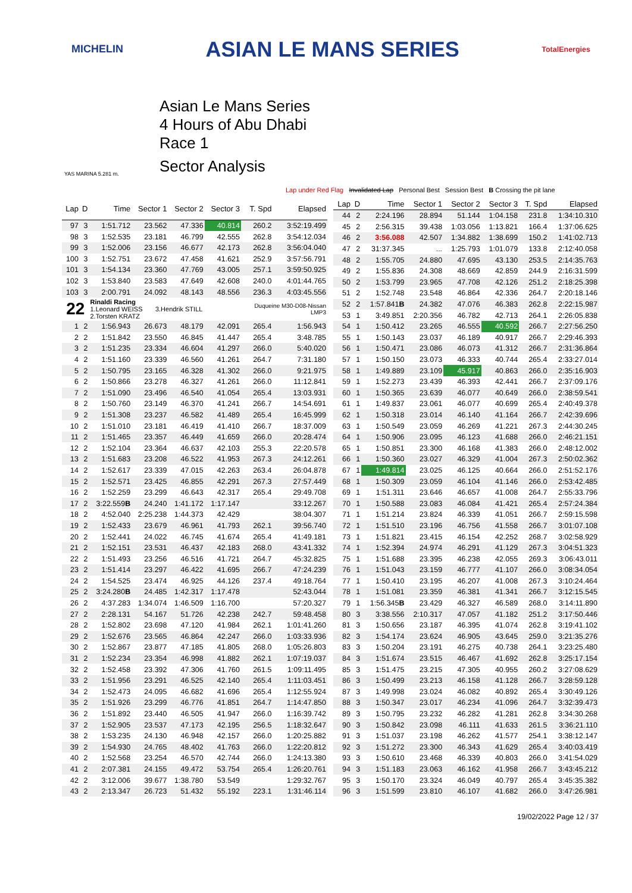MICHELIN
ASIAN LE MANS SERIES
TotalEnergies
Asian Le Mans Series
4 Hours of Abu Dhabi
Race 1
Sector Analysis
YAS MARINA 5.281 m.
Lap under Red Flag Invalidated Lap Personal Best Session Best B Crossing the pit lane
| Lap | D | Time | Sector 1 | Sector 2 | Sector 3 | T. Spd | Elapsed |
| --- | --- | --- | --- | --- | --- | --- | --- |
| 97 | 3 | 1:51.712 | 23.562 | 47.336 | 40.814 | 260.2 | 3:52:19.499 |
| 98 | 3 | 1:52.535 | 23.181 | 46.799 | 42.555 | 262.8 | 3:54:12.034 |
| 99 | 3 | 1:52.006 | 23.156 | 46.677 | 42.173 | 262.8 | 3:56:04.040 |
| 100 | 3 | 1:52.751 | 23.672 | 47.458 | 41.621 | 252.9 | 3:57:56.791 |
| 101 | 3 | 1:54.134 | 23.360 | 47.769 | 43.005 | 257.1 | 3:59:50.925 |
| 102 | 3 | 1:53.840 | 23.583 | 47.649 | 42.608 | 240.0 | 4:01:44.765 |
| 103 | 3 | 2:00.791 | 24.092 | 48.143 | 48.556 | 236.3 | 4:03:45.556 |
| 22 | | Rinaldi Racing 1.Leonard WEISS 3.Hendrik STILL 2.Torsten KRATZ | | | | Duqueine M30-D08-Nissan LMP3 | |
| 1 | 2 | 1:56.943 | 26.673 | 48.179 | 42.091 | 265.4 | 1:56.943 |
| 2 | 2 | 1:51.842 | 23.550 | 46.845 | 41.447 | 265.4 | 3:48.785 |
| 3 | 2 | 1:51.235 | 23.334 | 46.604 | 41.297 | 266.0 | 5:40.020 |
| 4 | 2 | 1:51.160 | 23.339 | 46.560 | 41.261 | 264.7 | 7:31.180 |
| 5 | 2 | 1:50.795 | 23.165 | 46.328 | 41.302 | 266.0 | 9:21.975 |
| 6 | 2 | 1:50.866 | 23.278 | 46.327 | 41.261 | 266.0 | 11:12.841 |
| 7 | 2 | 1:51.090 | 23.496 | 46.540 | 41.054 | 265.4 | 13:03.931 |
| 8 | 2 | 1:50.760 | 23.149 | 46.370 | 41.241 | 266.7 | 14:54.691 |
| 9 | 2 | 1:51.308 | 23.237 | 46.582 | 41.489 | 265.4 | 16:45.999 |
| 10 | 2 | 1:51.010 | 23.181 | 46.419 | 41.410 | 266.7 | 18:37.009 |
| 11 | 2 | 1:51.465 | 23.357 | 46.449 | 41.659 | 266.0 | 20:28.474 |
| 12 | 2 | 1:52.104 | 23.364 | 46.637 | 42.103 | 255.3 | 22:20.578 |
| 13 | 2 | 1:51.683 | 23.208 | 46.522 | 41.953 | 267.3 | 24:12.261 |
| 14 | 2 | 1:52.617 | 23.339 | 47.015 | 42.263 | 263.4 | 26:04.878 |
| 15 | 2 | 1:52.571 | 23.425 | 46.855 | 42.291 | 267.3 | 27:57.449 |
| 16 | 2 | 1:52.259 | 23.299 | 46.643 | 42.317 | 265.4 | 29:49.708 |
| 17 | 2 | 3:22.559 B | 24.240 | 1:41.172 | 1:17.147 | | 33:12.267 |
| 18 | 2 | 4:52.040 | 2:25.238 | 1:44.373 | 42.429 | | 38:04.307 |
| 19 | 2 | 1:52.433 | 23.679 | 46.961 | 41.793 | 262.1 | 39:56.740 |
| 20 | 2 | 1:52.441 | 24.022 | 46.745 | 41.674 | 265.4 | 41:49.181 |
| 21 | 2 | 1:52.151 | 23.531 | 46.437 | 42.183 | 268.0 | 43:41.332 |
| 22 | 2 | 1:51.493 | 23.256 | 46.516 | 41.721 | 264.7 | 45:32.825 |
| 23 | 2 | 1:51.414 | 23.297 | 46.422 | 41.695 | 266.7 | 47:24.239 |
| 24 | 2 | 1:54.525 | 23.474 | 46.925 | 44.126 | 237.4 | 49:18.764 |
| 25 | 2 | 3:24.280 B | 24.485 | 1:42.317 | 1:17.478 | | 52:43.044 |
| 26 | 2 | 4:37.283 | 1:34.074 | 1:46.509 | 1:16.700 | | 57:20.327 |
| 27 | 2 | 2:28.131 | 54.167 | 51.726 | 42.238 | 242.7 | 59:48.458 |
| 28 | 2 | 1:52.802 | 23.698 | 47.120 | 41.984 | 262.1 | 1:01:41.260 |
| 29 | 2 | 1:52.676 | 23.565 | 46.864 | 42.247 | 266.0 | 1:03:33.936 |
| 30 | 2 | 1:52.867 | 23.877 | 47.185 | 41.805 | 268.0 | 1:05:26.803 |
| 31 | 2 | 1:52.234 | 23.354 | 46.998 | 41.882 | 262.1 | 1:07:19.037 |
| 32 | 2 | 1:52.458 | 23.392 | 47.306 | 41.760 | 261.5 | 1:09:11.495 |
| 33 | 2 | 1:51.956 | 23.291 | 46.525 | 42.140 | 265.4 | 1:11:03.451 |
| 34 | 2 | 1:52.473 | 24.095 | 46.682 | 41.696 | 265.4 | 1:12:55.924 |
| 35 | 2 | 1:51.926 | 23.299 | 46.776 | 41.851 | 264.7 | 1:14:47.850 |
| 36 | 2 | 1:51.892 | 23.440 | 46.505 | 41.947 | 266.0 | 1:16:39.742 |
| 37 | 2 | 1:52.905 | 23.537 | 47.173 | 42.195 | 256.5 | 1:18:32.647 |
| 38 | 2 | 1:53.235 | 24.130 | 46.948 | 42.157 | 266.0 | 1:20:25.882 |
| 39 | 2 | 1:54.930 | 24.765 | 48.402 | 41.763 | 266.0 | 1:22:20.812 |
| 40 | 2 | 1:52.568 | 23.254 | 46.570 | 42.744 | 266.0 | 1:24:13.380 |
| 41 | 2 | 2:07.381 | 24.155 | 49.472 | 53.754 | 265.4 | 1:26:20.761 |
| 42 | 2 | 3:12.006 | 39.677 | 1:38.780 | 53.549 | | 1:29:32.767 |
| 43 | 2 | 2:13.347 | 26.723 | 51.432 | 55.192 | 223.1 | 1:31:46.114 |
| Lap | D | Time | Sector 1 | Sector 2 | Sector 3 | T. Spd | Elapsed |
| --- | --- | --- | --- | --- | --- | --- | --- |
| 44 | 2 | 2:24.196 | 28.894 | 51.144 | 1:04.158 | 231.8 | 1:34:10.310 |
| 45 | 2 | 2:56.315 | 39.438 | 1:03.056 | 1:13.821 | 166.4 | 1:37:06.625 |
| 46 | 2 | 3:56.088 | 42.507 | 1:34.882 | 1:38.699 | 150.2 | 1:41:02.713 |
| 47 | 2 | 31:37.345 | ... | 1:25.793 | 1:01.079 | 133.8 | 2:12:40.058 |
| 48 | 2 | 1:55.705 | 24.880 | 47.695 | 43.130 | 253.5 | 2:14:35.763 |
| 49 | 2 | 1:55.836 | 24.308 | 48.669 | 42.859 | 244.9 | 2:16:31.599 |
| 50 | 2 | 1:53.799 | 23.965 | 47.708 | 42.126 | 251.2 | 2:18:25.398 |
| 51 | 2 | 1:52.748 | 23.548 | 46.864 | 42.336 | 264.7 | 2:20:18.146 |
| 52 | 2 | 1:57.841 B | 24.382 | 47.076 | 46.383 | 262.8 | 2:22:15.987 |
| 53 | 1 | 3:49.851 | 2:20.356 | 46.782 | 42.713 | 264.1 | 2:26:05.838 |
| 54 | 1 | 1:50.412 | 23.265 | 46.555 | 40.592 | 266.7 | 2:27:56.250 |
| 55 | 1 | 1:50.143 | 23.037 | 46.189 | 40.917 | 266.7 | 2:29:46.393 |
| 56 | 1 | 1:50.471 | 23.086 | 46.073 | 41.312 | 266.7 | 2:31:36.864 |
| 57 | 1 | 1:50.150 | 23.073 | 46.333 | 40.744 | 265.4 | 2:33:27.014 |
| 58 | 1 | 1:49.889 | 23.109 | 45.917 | 40.863 | 266.0 | 2:35:16.903 |
| 59 | 1 | 1:52.273 | 23.439 | 46.393 | 42.441 | 266.7 | 2:37:09.176 |
| 60 | 1 | 1:50.365 | 23.639 | 46.077 | 40.649 | 266.0 | 2:38:59.541 |
| 61 | 1 | 1:49.837 | 23.061 | 46.077 | 40.699 | 265.4 | 2:40:49.378 |
| 62 | 1 | 1:50.318 | 23.014 | 46.140 | 41.164 | 266.7 | 2:42:39.696 |
| 63 | 1 | 1:50.549 | 23.059 | 46.269 | 41.221 | 267.3 | 2:44:30.245 |
| 64 | 1 | 1:50.906 | 23.095 | 46.123 | 41.688 | 266.0 | 2:46:21.151 |
| 65 | 1 | 1:50.851 | 23.300 | 46.168 | 41.383 | 266.0 | 2:48:12.002 |
| 66 | 1 | 1:50.360 | 23.027 | 46.329 | 41.004 | 267.3 | 2:50:02.362 |
| 67 | 1 | 1:49.814 | 23.025 | 46.125 | 40.664 | 266.0 | 2:51:52.176 |
| 68 | 1 | 1:50.309 | 23.059 | 46.104 | 41.146 | 266.0 | 2:53:42.485 |
| 69 | 1 | 1:51.311 | 23.646 | 46.657 | 41.008 | 264.7 | 2:55:33.796 |
| 70 | 1 | 1:50.588 | 23.083 | 46.084 | 41.421 | 265.4 | 2:57:24.384 |
| 71 | 1 | 1:51.214 | 23.824 | 46.339 | 41.051 | 266.7 | 2:59:15.598 |
| 72 | 1 | 1:51.510 | 23.196 | 46.756 | 41.558 | 266.7 | 3:01:07.108 |
| 73 | 1 | 1:51.821 | 23.415 | 46.154 | 42.252 | 268.7 | 3:02:58.929 |
| 74 | 1 | 1:52.394 | 24.974 | 46.291 | 41.129 | 267.3 | 3:04:51.323 |
| 75 | 1 | 1:51.688 | 23.395 | 46.238 | 42.055 | 269.3 | 3:06:43.011 |
| 76 | 1 | 1:51.043 | 23.159 | 46.777 | 41.107 | 266.0 | 3:08:34.054 |
| 77 | 1 | 1:50.410 | 23.195 | 46.207 | 41.008 | 267.3 | 3:10:24.464 |
| 78 | 1 | 1:51.081 | 23.359 | 46.381 | 41.341 | 266.7 | 3:12:15.545 |
| 79 | 1 | 1:56.345 B | 23.429 | 46.327 | 46.589 | 268.0 | 3:14:11.890 |
| 80 | 3 | 3:38.556 | 2:10.317 | 47.057 | 41.182 | 251.2 | 3:17:50.446 |
| 81 | 3 | 1:50.656 | 23.187 | 46.395 | 41.074 | 262.8 | 3:19:41.102 |
| 82 | 3 | 1:54.174 | 23.624 | 46.905 | 43.645 | 259.0 | 3:21:35.276 |
| 83 | 3 | 1:50.204 | 23.191 | 46.275 | 40.738 | 264.1 | 3:23:25.480 |
| 84 | 3 | 1:51.674 | 23.515 | 46.467 | 41.692 | 262.8 | 3:25:17.154 |
| 85 | 3 | 1:51.475 | 23.215 | 47.305 | 40.955 | 260.2 | 3:27:08.629 |
| 86 | 3 | 1:50.499 | 23.213 | 46.158 | 41.128 | 266.7 | 3:28:59.128 |
| 87 | 3 | 1:49.998 | 23.024 | 46.082 | 40.892 | 265.4 | 3:30:49.126 |
| 88 | 3 | 1:50.347 | 23.017 | 46.234 | 41.096 | 264.7 | 3:32:39.473 |
| 89 | 3 | 1:50.795 | 23.232 | 46.282 | 41.281 | 262.8 | 3:34:30.268 |
| 90 | 3 | 1:50.842 | 23.098 | 46.111 | 41.633 | 261.5 | 3:36:21.110 |
| 91 | 3 | 1:51.037 | 23.198 | 46.262 | 41.577 | 254.1 | 3:38:12.147 |
| 92 | 3 | 1:51.272 | 23.300 | 46.343 | 41.629 | 265.4 | 3:40:03.419 |
| 93 | 3 | 1:50.610 | 23.468 | 46.339 | 40.803 | 266.0 | 3:41:54.029 |
| 94 | 3 | 1:51.183 | 23.063 | 46.162 | 41.958 | 266.7 | 3:43:45.212 |
| 95 | 3 | 1:50.170 | 23.324 | 46.049 | 40.797 | 265.4 | 3:45:35.382 |
| 96 | 3 | 1:51.599 | 23.810 | 46.107 | 41.682 | 266.0 | 3:47:26.981 |
19/02/2022 Page 12 / 37